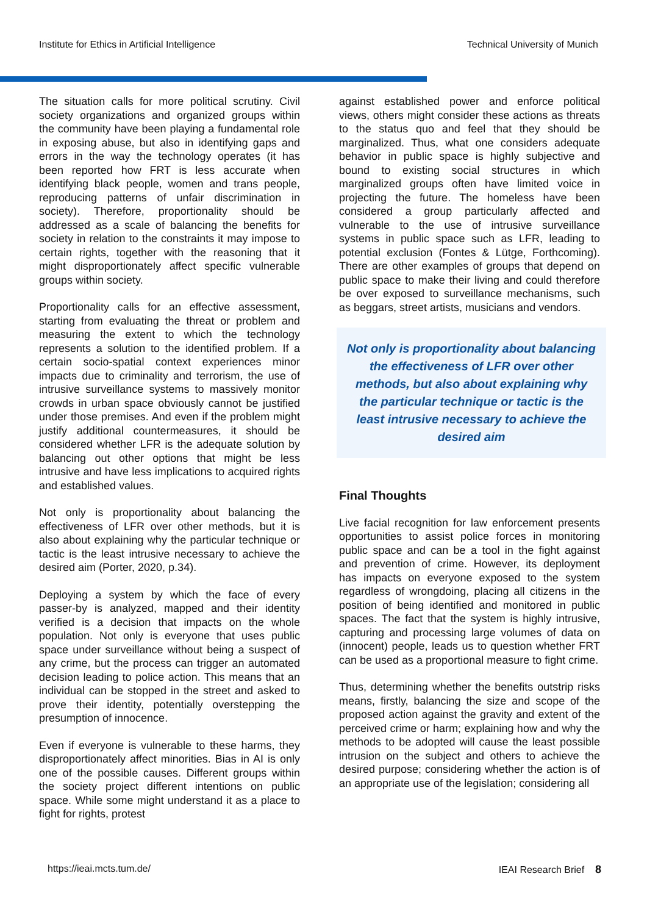Institute for Ethics in Artificial Intelligence Technical University of Munich
The situation calls for more political scrutiny. Civil society organizations and organized groups within the community have been playing a fundamental role in exposing abuse, but also in identifying gaps and errors in the way the technology operates (it has been reported how FRT is less accurate when identifying black people, women and trans people, reproducing patterns of unfair discrimination in society). Therefore, proportionality should be addressed as a scale of balancing the benefits for society in relation to the constraints it may impose to certain rights, together with the reasoning that it might disproportionately affect specific vulnerable groups within society.
Proportionality calls for an effective assessment, starting from evaluating the threat or problem and measuring the extent to which the technology represents a solution to the identified problem. If a certain socio-spatial context experiences minor impacts due to criminality and terrorism, the use of intrusive surveillance systems to massively monitor crowds in urban space obviously cannot be justified under those premises. And even if the problem might justify additional countermeasures, it should be considered whether LFR is the adequate solution by balancing out other options that might be less intrusive and have less implications to acquired rights and established values.
Not only is proportionality about balancing the effectiveness of LFR over other methods, but it is also about explaining why the particular technique or tactic is the least intrusive necessary to achieve the desired aim (Porter, 2020, p.34).
Deploying a system by which the face of every passer-by is analyzed, mapped and their identity verified is a decision that impacts on the whole population. Not only is everyone that uses public space under surveillance without being a suspect of any crime, but the process can trigger an automated decision leading to police action. This means that an individual can be stopped in the street and asked to prove their identity, potentially overstepping the presumption of innocence.
Even if everyone is vulnerable to these harms, they disproportionately affect minorities. Bias in AI is only one of the possible causes. Different groups within the society project different intentions on public space. While some might understand it as a place to fight for rights, protest
against established power and enforce political views, others might consider these actions as threats to the status quo and feel that they should be marginalized. Thus, what one considers adequate behavior in public space is highly subjective and bound to existing social structures in which marginalized groups often have limited voice in projecting the future. The homeless have been considered a group particularly affected and vulnerable to the use of intrusive surveillance systems in public space such as LFR, leading to potential exclusion (Fontes & Lütge, Forthcoming). There are other examples of groups that depend on public space to make their living and could therefore be over exposed to surveillance mechanisms, such as beggars, street artists, musicians and vendors.
Not only is proportionality about balancing the effectiveness of LFR over other methods, but also about explaining why the particular technique or tactic is the least intrusive necessary to achieve the desired aim
Final Thoughts
Live facial recognition for law enforcement presents opportunities to assist police forces in monitoring public space and can be a tool in the fight against and prevention of crime. However, its deployment has impacts on everyone exposed to the system regardless of wrongdoing, placing all citizens in the position of being identified and monitored in public spaces. The fact that the system is highly intrusive, capturing and processing large volumes of data on (innocent) people, leads us to question whether FRT can be used as a proportional measure to fight crime.
Thus, determining whether the benefits outstrip risks means, firstly, balancing the size and scope of the proposed action against the gravity and extent of the perceived crime or harm; explaining how and why the methods to be adopted will cause the least possible intrusion on the subject and others to achieve the desired purpose; considering whether the action is of an appropriate use of the legislation; considering all
https://ieai.mcts.tum.de/ IEAI Research Brief 8